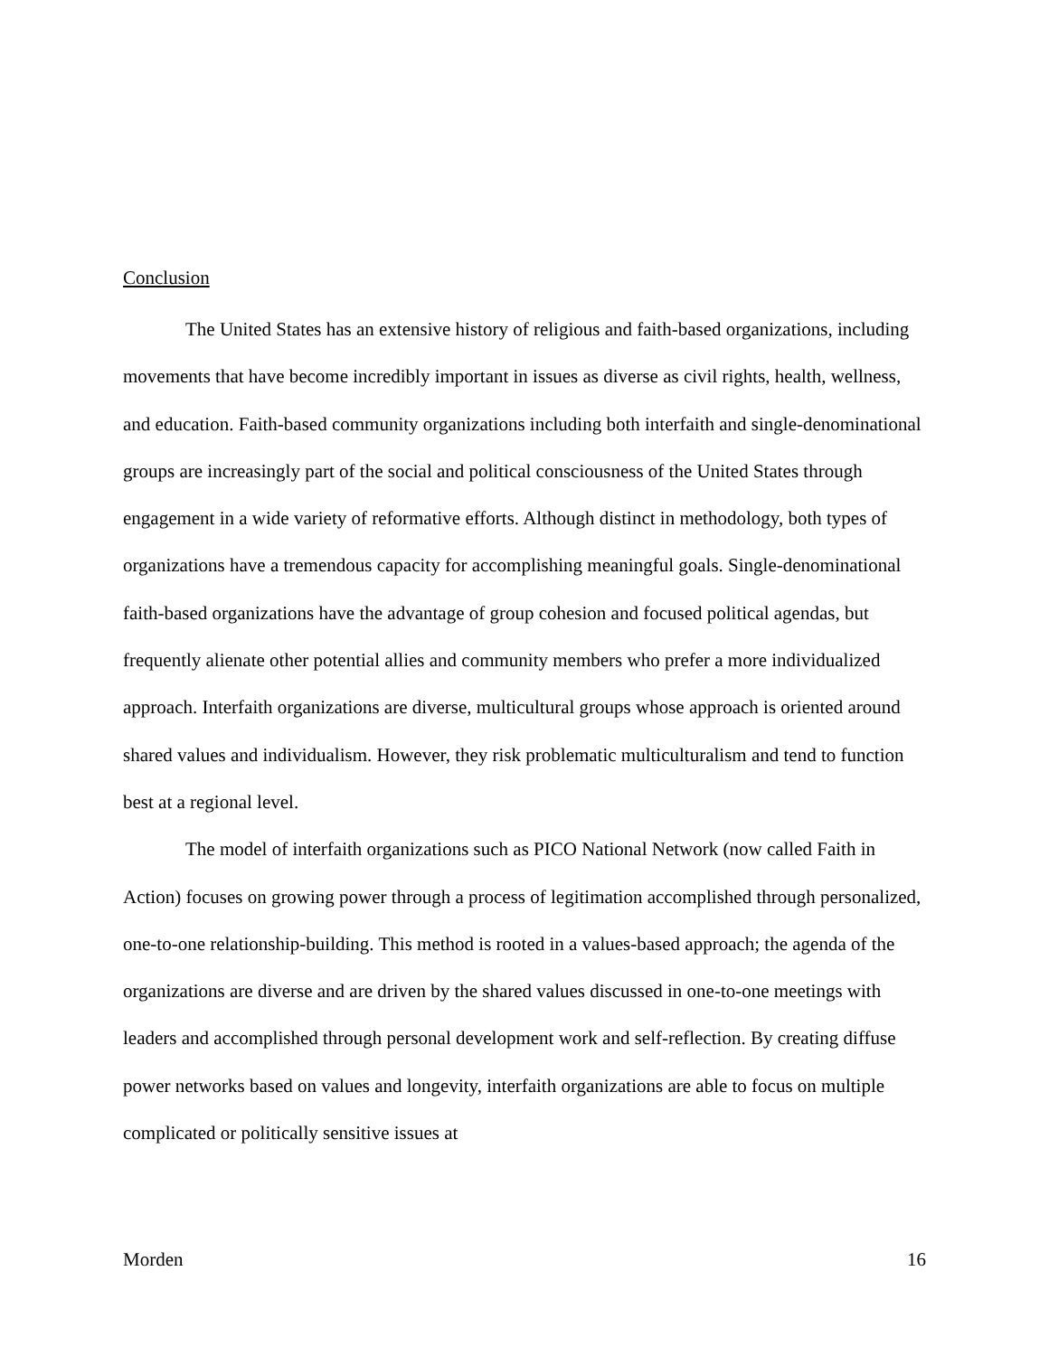Conclusion
The United States has an extensive history of religious and faith-based organizations, including movements that have become incredibly important in issues as diverse as civil rights, health, wellness, and education. Faith-based community organizations including both interfaith and single-denominational groups are increasingly part of the social and political consciousness of the United States through engagement in a wide variety of reformative efforts. Although distinct in methodology, both types of organizations have a tremendous capacity for accomplishing meaningful goals. Single-denominational faith-based organizations have the advantage of group cohesion and focused political agendas, but frequently alienate other potential allies and community members who prefer a more individualized approach. Interfaith organizations are diverse, multicultural groups whose approach is oriented around shared values and individualism. However, they risk problematic multiculturalism and tend to function best at a regional level.
The model of interfaith organizations such as PICO National Network (now called Faith in Action) focuses on growing power through a process of legitimation accomplished through personalized, one-to-one relationship-building. This method is rooted in a values-based approach; the agenda of the organizations are diverse and are driven by the shared values discussed in one-to-one meetings with leaders and accomplished through personal development work and self-reflection. By creating diffuse power networks based on values and longevity, interfaith organizations are able to focus on multiple complicated or politically sensitive issues at
Morden 16